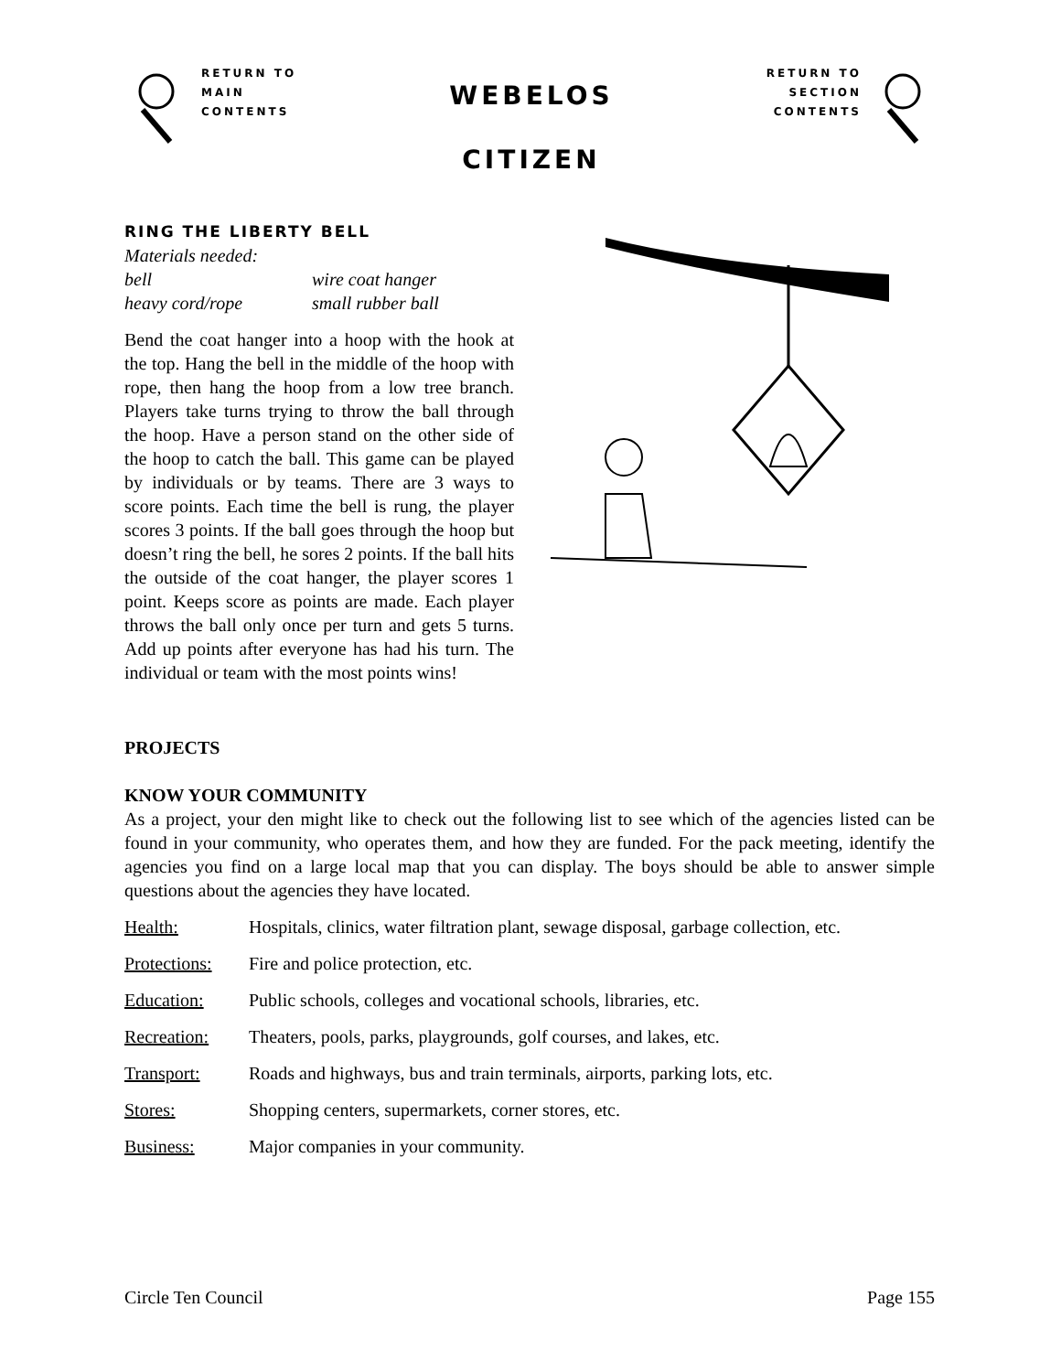RETURN TO
MAIN
CONTENTS
WEBELOS
CITIZEN
RETURN TO
SECTION
CONTENTS
RING THE LIBERTY BELL
Materials needed:
bell wire coat hanger
heavy cord/rope small rubber ball
Bend the coat hanger into a hoop with the hook at the top. Hang the bell in the middle of the hoop with rope, then hang the hoop from a low tree branch. Players take turns trying to throw the ball through the hoop. Have a person stand on the other side of the hoop to catch the ball. This game can be played by individuals or by teams. There are 3 ways to score points. Each time the bell is rung, the player scores 3 points. If the ball goes through the hoop but doesn’t ring the bell, he sores 2 points. If the ball hits the outside of the coat hanger, the player scores 1 point. Keeps score as points are made. Each player throws the ball only once per turn and gets 5 turns. Add up points after everyone has had his turn. The individual or team with the most points wins!
PROJECTS
KNOW YOUR COMMUNITY
As a project, your den might like to check out the following list to see which of the agencies listed can be found in your community, who operates them, and how they are funded. For the pack meeting, identify the agencies you find on a large local map that you can display. The boys should be able to answer simple questions about the agencies they have located.
Health: Hospitals, clinics, water filtration plant, sewage disposal, garbage collection, etc.
Protections: Fire and police protection, etc.
Education: Public schools, colleges and vocational schools, libraries, etc.
Recreation: Theaters, pools, parks, playgrounds, golf courses, and lakes, etc.
Transport: Roads and highways, bus and train terminals, airports, parking lots, etc.
Stores: Shopping centers, supermarkets, corner stores, etc.
Business: Major companies in your community.
Circle Ten Council Page 155